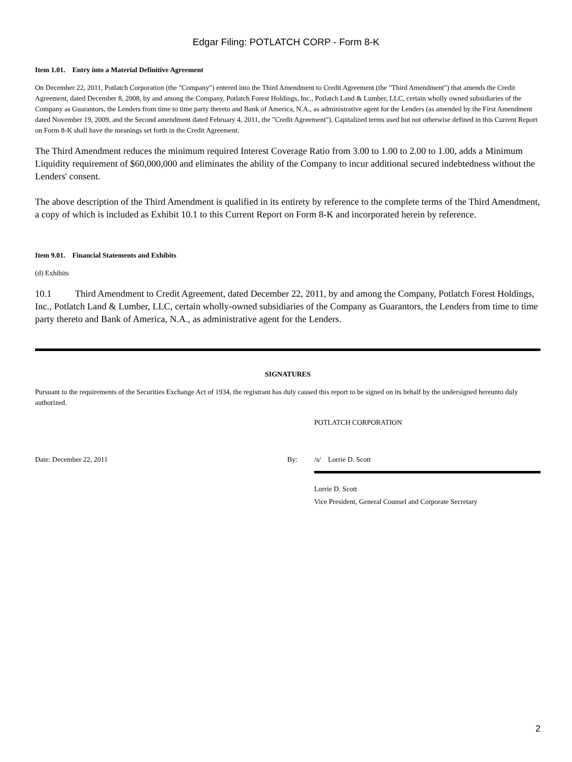Edgar Filing: POTLATCH CORP - Form 8-K
Item 1.01. Entry into a Material Definitive Agreement
On December 22, 2011, Potlatch Corporation (the "Company") entered into the Third Amendment to Credit Agreement (the "Third Amendment") that amends the Credit Agreement, dated December 8, 2008, by and among the Company, Potlatch Forest Holdings, Inc., Potlatch Land & Lumber, LLC, certain wholly owned subsidiaries of the Company as Guarantors, the Lenders from time to time party thereto and Bank of America, N.A., as administrative agent for the Lenders (as amended by the First Amendment dated November 19, 2009, and the Second amendment dated February 4, 2011, the "Credit Agreement"). Capitalized terms used but not otherwise defined in this Current Report on Form 8-K shall have the meanings set forth in the Credit Agreement.
The Third Amendment reduces the minimum required Interest Coverage Ratio from 3.00 to 1.00 to 2.00 to 1.00, adds a Minimum Liquidity requirement of $60,000,000 and eliminates the ability of the Company to incur additional secured indebtedness without the Lenders' consent.
The above description of the Third Amendment is qualified in its entirety by reference to the complete terms of the Third Amendment, a copy of which is included as Exhibit 10.1 to this Current Report on Form 8-K and incorporated herein by reference.
Item 9.01. Financial Statements and Exhibits
(d) Exhibits
10.1 Third Amendment to Credit Agreement, dated December 22, 2011, by and among the Company, Potlatch Forest Holdings, Inc., Potlatch Land & Lumber, LLC, certain wholly-owned subsidiaries of the Company as Guarantors, the Lenders from time to time party thereto and Bank of America, N.A., as administrative agent for the Lenders.
SIGNATURES
Pursuant to the requirements of the Securities Exchange Act of 1934, the registrant has duly caused this report to be signed on its behalf by the undersigned hereunto duly authorized.
POTLATCH CORPORATION
Date: December 22, 2011 By: /s/ Lorrie D. Scott
Lorrie D. Scott
Vice President, General Counsel and Corporate Secretary
2